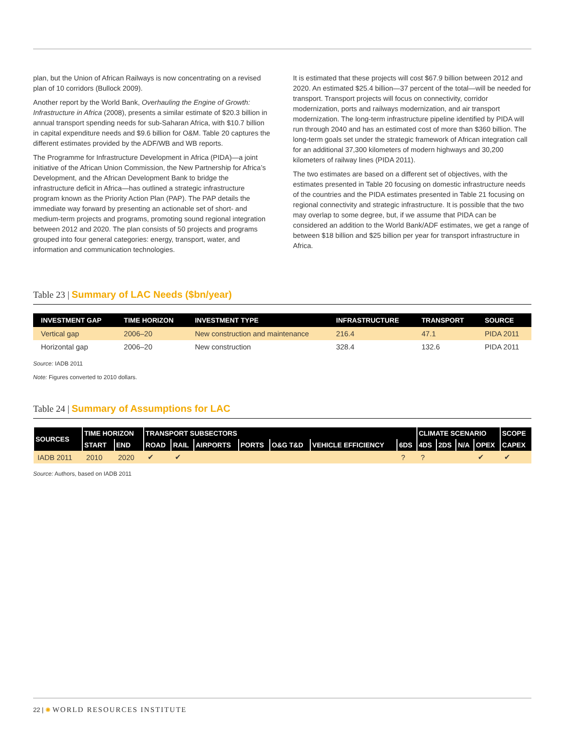plan, but the Union of African Railways is now concentrating on a revised plan of 10 corridors (Bullock 2009).
Another report by the World Bank, Overhauling the Engine of Growth: Infrastructure in Africa (2008), presents a similar estimate of $20.3 billion in annual transport spending needs for sub-Saharan Africa, with $10.7 billion in capital expenditure needs and $9.6 billion for O&M. Table 20 captures the different estimates provided by the ADF/WB and WB reports.
The Programme for Infrastructure Development in Africa (PIDA)—a joint initiative of the African Union Commission, the New Partnership for Africa’s Development, and the African Development Bank to bridge the infrastructure deficit in Africa—has outlined a strategic infrastructure program known as the Priority Action Plan (PAP). The PAP details the immediate way forward by presenting an actionable set of short- and medium-term projects and programs, promoting sound regional integration between 2012 and 2020. The plan consists of 50 projects and programs grouped into four general categories: energy, transport, water, and information and communication technologies.
It is estimated that these projects will cost $67.9 billion between 2012 and 2020. An estimated $25.4 billion—37 percent of the total—will be needed for transport. Transport projects will focus on connectivity, corridor modernization, ports and railways modernization, and air transport modernization. The long-term infrastructure pipeline identified by PIDA will run through 2040 and has an estimated cost of more than $360 billion. The long-term goals set under the strategic framework of African integration call for an additional 37,300 kilometers of modern highways and 30,200 kilometers of railway lines (PIDA 2011).
The two estimates are based on a different set of objectives, with the estimates presented in Table 20 focusing on domestic infrastructure needs of the countries and the PIDA estimates presented in Table 21 focusing on regional connectivity and strategic infrastructure. It is possible that the two may overlap to some degree, but, if we assume that PIDA can be considered an addition to the World Bank/ADF estimates, we get a range of between $18 billion and $25 billion per year for transport infrastructure in Africa.
Table 23 | Summary of LAC Needs ($bn/year)
| INVESTMENT GAP | TIME HORIZON | INVESTMENT TYPE | INFRASTRUCTURE | TRANSPORT | SOURCE |
| --- | --- | --- | --- | --- | --- |
| Vertical gap | 2006–20 | New construction and maintenance | 216.4 | 47.1 | PIDA 2011 |
| Horizontal gap | 2006–20 | New construction | 328.4 | 132.6 | PIDA 2011 |
Source: IADB 2011
Note: Figures converted to 2010 dollars.
Table 24 | Summary of Assumptions for LAC
| SOURCES | TIME HORIZON | | TRANSPORT SUBSECTORS | | | | | | | CLIMATE SCENARIO | | | | SCOPE |
| --- | --- | --- | --- | --- | --- | --- | --- | --- | --- | --- | --- | --- | --- | --- |
| | START | END | ROAD | RAIL | AIRPORTS | PORTS | O&G T&D | VEHICLE EFFICIENCY | 6DS | 4DS | 2DS | N/A | OPEX | CAPEX |
| IADB 2011 | 2010 | 2020 | ✔ | ✔ | | | | | ? | ? | | | ✔ | ✔ |
Source: Authors, based on IADB 2011
22 | ✺ WORLD RESOURCES INSTITUTE